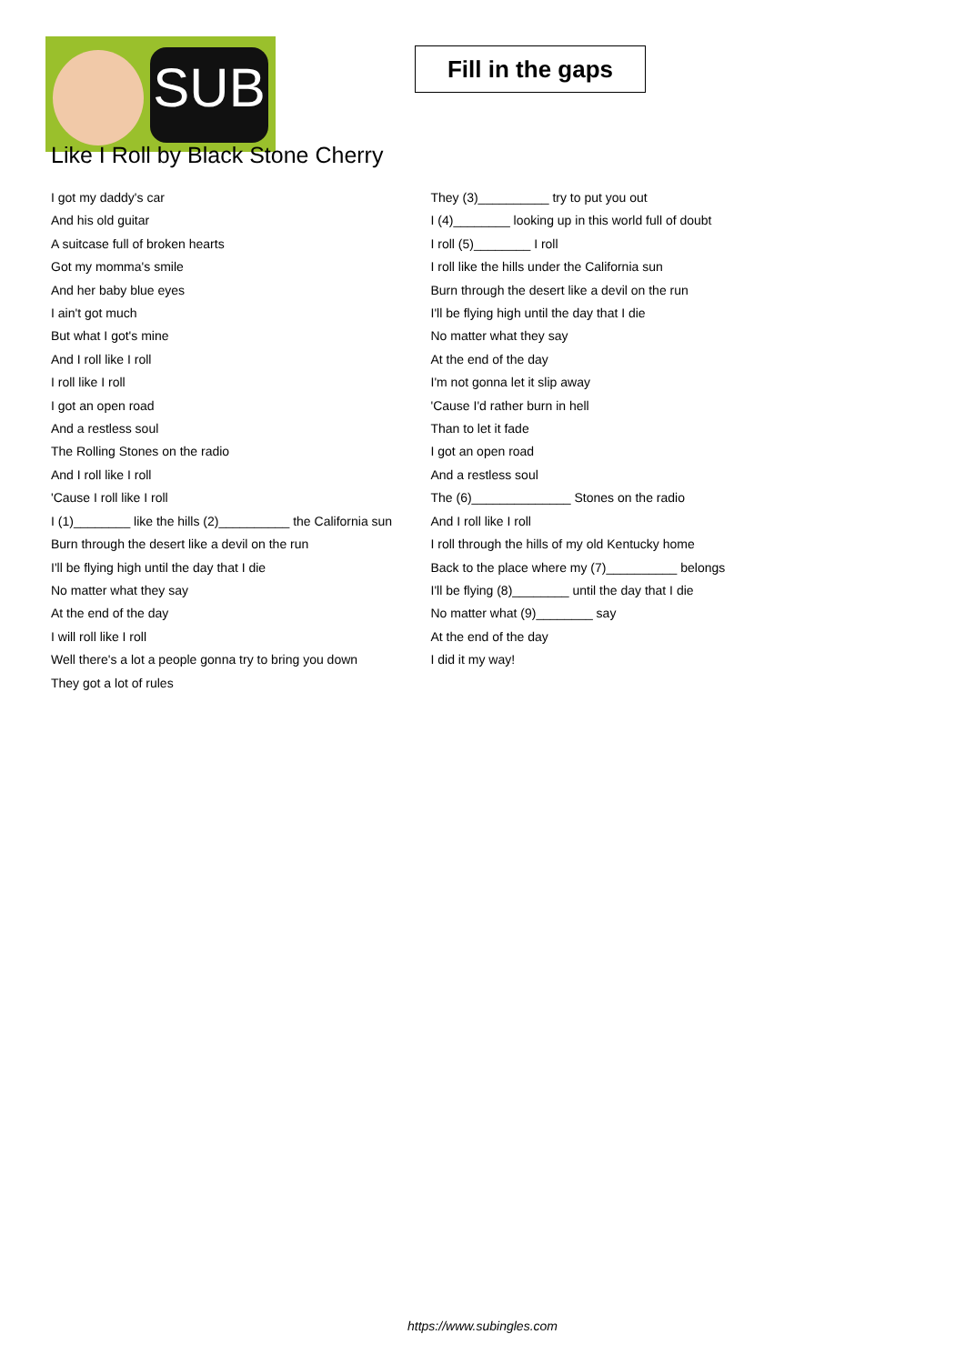SUB
Fill in the gaps
Like I Roll by Black Stone Cherry
I got my daddy's car
And his old guitar
A suitcase full of broken hearts
Got my momma's smile
And her baby blue eyes
I ain't got much
But what I got's mine
And I roll like I roll
I roll like I roll
I got an open road
And a restless soul
The Rolling Stones on the radio
And I roll like I roll
'Cause I roll like I roll
I (1)________ like the hills (2)__________ the California sun
Burn through the desert like a devil on the run
I'll be flying high until the day that I die
No matter what they say
At the end of the day
I will roll like I roll
Well there's a lot a people gonna try to bring you down
They got a lot of rules
They (3)__________ try to put you out
I (4)________ looking up in this world full of doubt
I roll (5)________ I roll
I roll like the hills under the California sun
Burn through the desert like a devil on the run
I'll be flying high until the day that I die
No matter what they say
At the end of the day
I'm not gonna let it slip away
'Cause I'd rather burn in hell
Than to let it fade
I got an open road
And a restless soul
The (6)______________ Stones on the radio
And I roll like I roll
I roll through the hills of my old Kentucky home
Back to the place where my (7)__________ belongs
I'll be flying (8)________ until the day that I die
No matter what (9)________ say
At the end of the day
I did it my way!
https://www.subingles.com